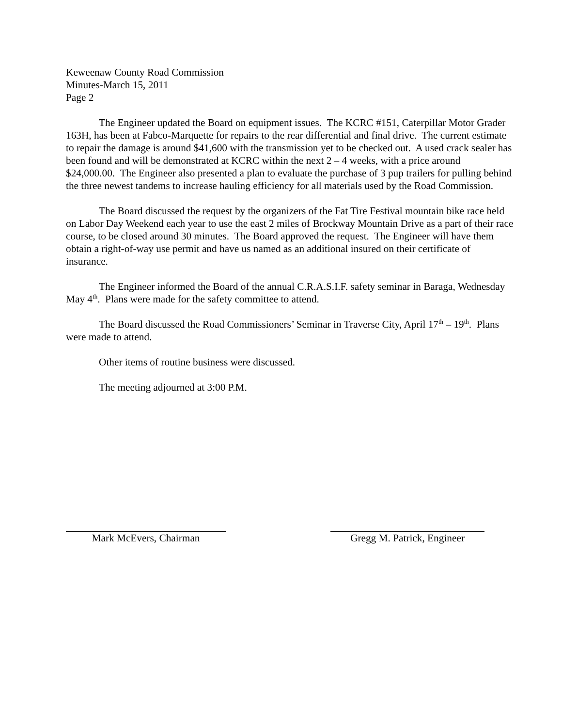Keweenaw County Road Commission
Minutes-March 15, 2011
Page 2
The Engineer updated the Board on equipment issues. The KCRC #151, Caterpillar Motor Grader 163H, has been at Fabco-Marquette for repairs to the rear differential and final drive. The current estimate to repair the damage is around $41,600 with the transmission yet to be checked out. A used crack sealer has been found and will be demonstrated at KCRC within the next 2 – 4 weeks, with a price around $24,000.00. The Engineer also presented a plan to evaluate the purchase of 3 pup trailers for pulling behind the three newest tandems to increase hauling efficiency for all materials used by the Road Commission.
The Board discussed the request by the organizers of the Fat Tire Festival mountain bike race held on Labor Day Weekend each year to use the east 2 miles of Brockway Mountain Drive as a part of their race course, to be closed around 30 minutes. The Board approved the request. The Engineer will have them obtain a right-of-way use permit and have us named as an additional insured on their certificate of insurance.
The Engineer informed the Board of the annual C.R.A.S.I.F. safety seminar in Baraga, Wednesday May 4<sup>th</sup>. Plans were made for the safety committee to attend.
The Board discussed the Road Commissioners’ Seminar in Traverse City, April 17<sup>th</sup> – 19<sup>th</sup>. Plans were made to attend.
Other items of routine business were discussed.
The meeting adjourned at 3:00 P.M.
Mark McEvers, Chairman Gregg M. Patrick, Engineer